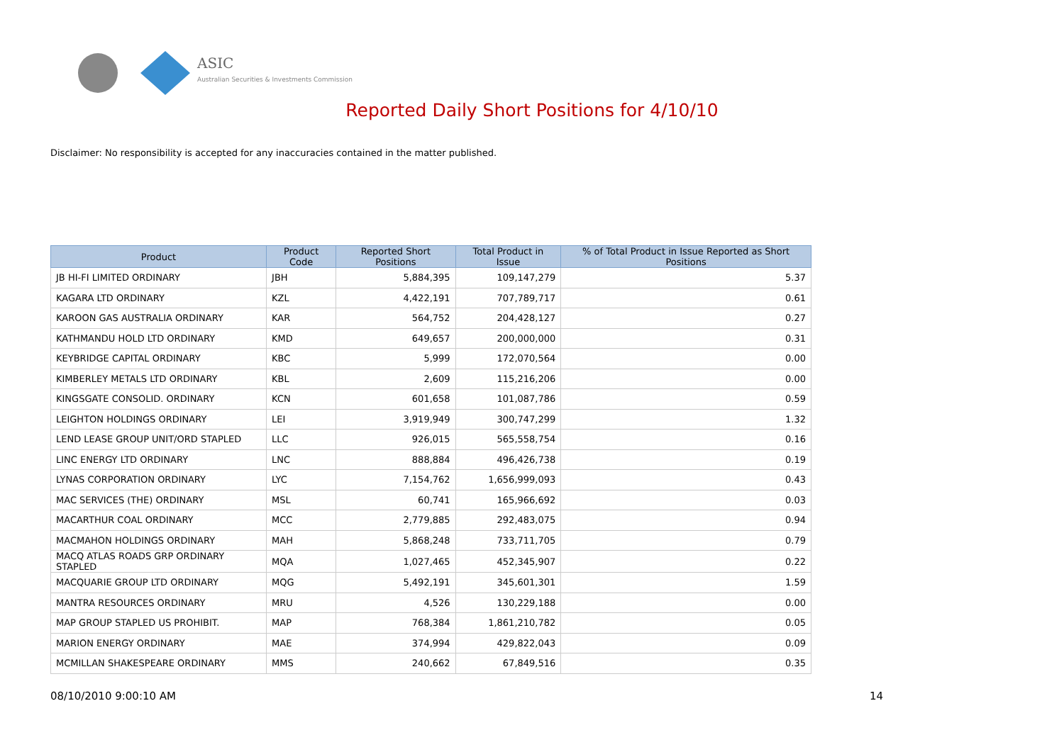ASIC
Australian Securities & Investments Commission
Reported Daily Short Positions for 4/10/10
Disclaimer: No responsibility is accepted for any inaccuracies contained in the matter published.
| Product | Product Code | Reported Short Positions | Total Product in Issue | % of Total Product in Issue Reported as Short Positions |
| --- | --- | --- | --- | --- |
| JB HI-FI LIMITED ORDINARY | JBH | 5,884,395 | 109,147,279 | 5.37 |
| KAGARA LTD ORDINARY | KZL | 4,422,191 | 707,789,717 | 0.61 |
| KAROON GAS AUSTRALIA ORDINARY | KAR | 564,752 | 204,428,127 | 0.27 |
| KATHMANDU HOLD LTD ORDINARY | KMD | 649,657 | 200,000,000 | 0.31 |
| KEYBRIDGE CAPITAL ORDINARY | KBC | 5,999 | 172,070,564 | 0.00 |
| KIMBERLEY METALS LTD ORDINARY | KBL | 2,609 | 115,216,206 | 0.00 |
| KINGSGATE CONSOLID. ORDINARY | KCN | 601,658 | 101,087,786 | 0.59 |
| LEIGHTON HOLDINGS ORDINARY | LEI | 3,919,949 | 300,747,299 | 1.32 |
| LEND LEASE GROUP UNIT/ORD STAPLED | LLC | 926,015 | 565,558,754 | 0.16 |
| LINC ENERGY LTD ORDINARY | LNC | 888,884 | 496,426,738 | 0.19 |
| LYNAS CORPORATION ORDINARY | LYC | 7,154,762 | 1,656,999,093 | 0.43 |
| MAC SERVICES (THE) ORDINARY | MSL | 60,741 | 165,966,692 | 0.03 |
| MACARTHUR COAL ORDINARY | MCC | 2,779,885 | 292,483,075 | 0.94 |
| MACMAHON HOLDINGS ORDINARY | MAH | 5,868,248 | 733,711,705 | 0.79 |
| MACQ ATLAS ROADS GRP ORDINARY STAPLED | MQA | 1,027,465 | 452,345,907 | 0.22 |
| MACQUARIE GROUP LTD ORDINARY | MQG | 5,492,191 | 345,601,301 | 1.59 |
| MANTRA RESOURCES ORDINARY | MRU | 4,526 | 130,229,188 | 0.00 |
| MAP GROUP STAPLED US PROHIBIT. | MAP | 768,384 | 1,861,210,782 | 0.05 |
| MARION ENERGY ORDINARY | MAE | 374,994 | 429,822,043 | 0.09 |
| MCMILLAN SHAKESPEARE ORDINARY | MMS | 240,662 | 67,849,516 | 0.35 |
08/10/2010 9:00:10 AM 14